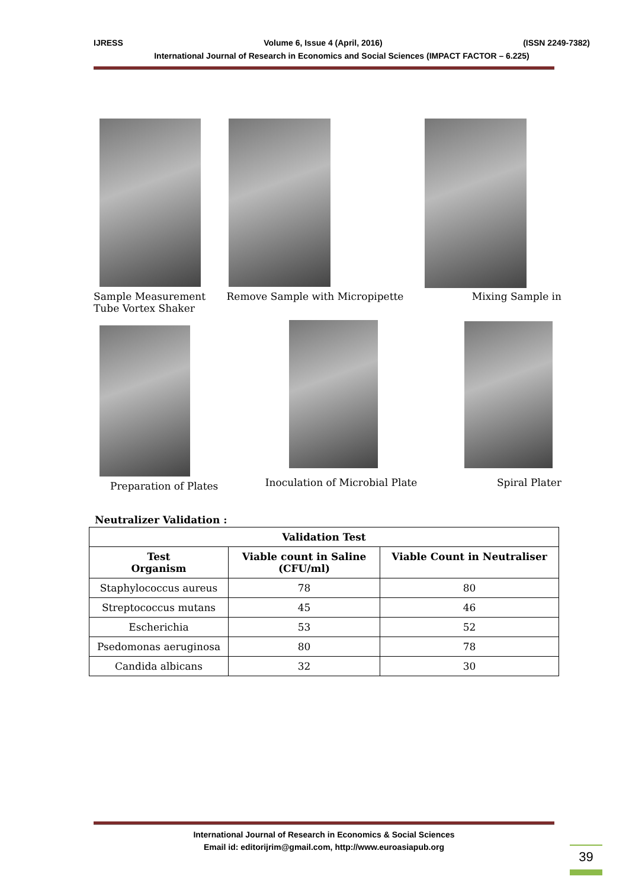IJRESS Volume 6, Issue 4 (April, 2016) (ISSN 2249-7382)
International Journal of Research in Economics and Social Sciences (IMPACT FACTOR – 6.225)
Sample Measurement
Tube Vortex Shaker
Remove Sample with Micropipette
Mixing Sample in
Preparation of Plates
Inoculation of Microbial Plate Spiral Plater
Neutralizer Validation :
| Validation Test | | |
| --- | --- | --- |
| Test Organism | Viable count in Saline (CFU/ml) | Viable Count in Neutraliser |
| Staphylococcus aureus | 78 | 80 |
| Streptococcus mutans | 45 | 46 |
| Escherichia | 53 | 52 |
| Psedomonas aeruginosa | 80 | 78 |
| Candida albicans | 32 | 30 |
International Journal of Research in Economics & Social Sciences
Email id: editorijrim@gmail.com, http://www.euroasiapub.org
39